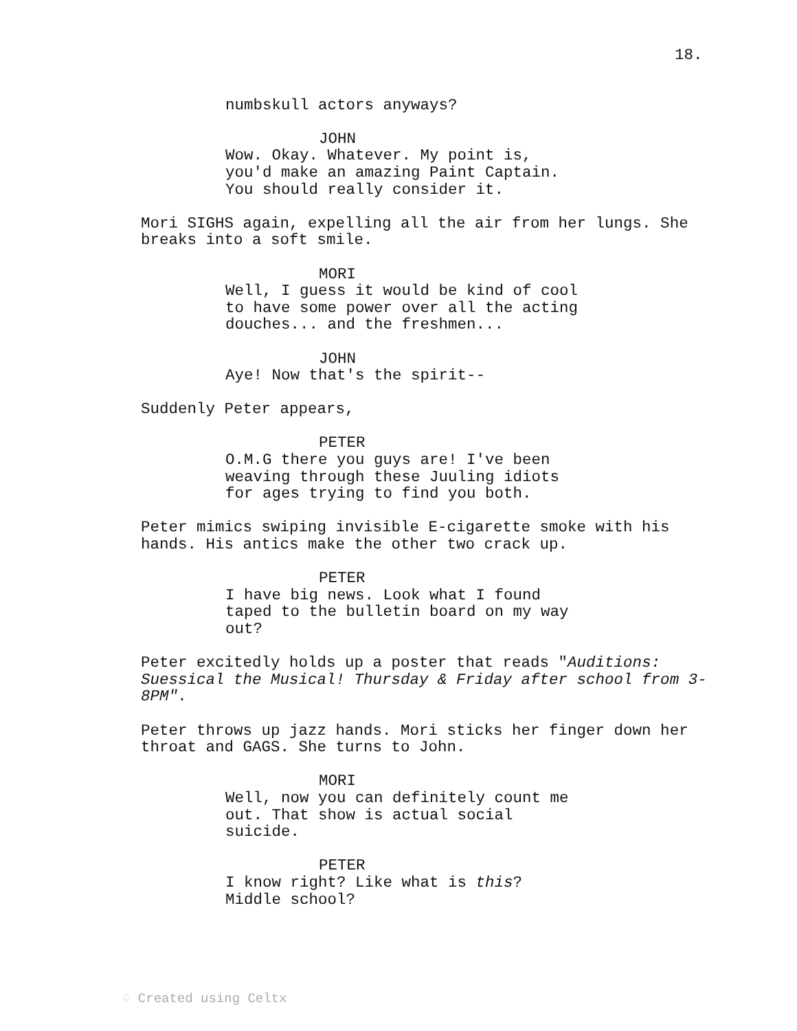18.
numbskull actors anyways?
JOHN
Wow. Okay. Whatever. My point is, you'd make an amazing Paint Captain. You should really consider it.
Mori SIGHS again, expelling all the air from her lungs. She breaks into a soft smile.
MORI
Well, I guess it would be kind of cool to have some power over all the acting douches... and the freshmen...
JOHN
Aye! Now that's the spirit--
Suddenly Peter appears,
PETER
O.M.G there you guys are! I've been weaving through these Juuling idiots for ages trying to find you both.
Peter mimics swiping invisible E-cigarette smoke with his hands. His antics make the other two crack up.
PETER
I have big news. Look what I found taped to the bulletin board on my way out?
Peter excitedly holds up a poster that reads "Auditions: Suessical the Musical! Thursday & Friday after school from 3- 8PM".
Peter throws up jazz hands. Mori sticks her finger down her throat and GAGS. She turns to John.
MORI
Well, now you can definitely count me out. That show is actual social suicide.
PETER
I know right? Like what is this? Middle school?
♢ Created using Celtx